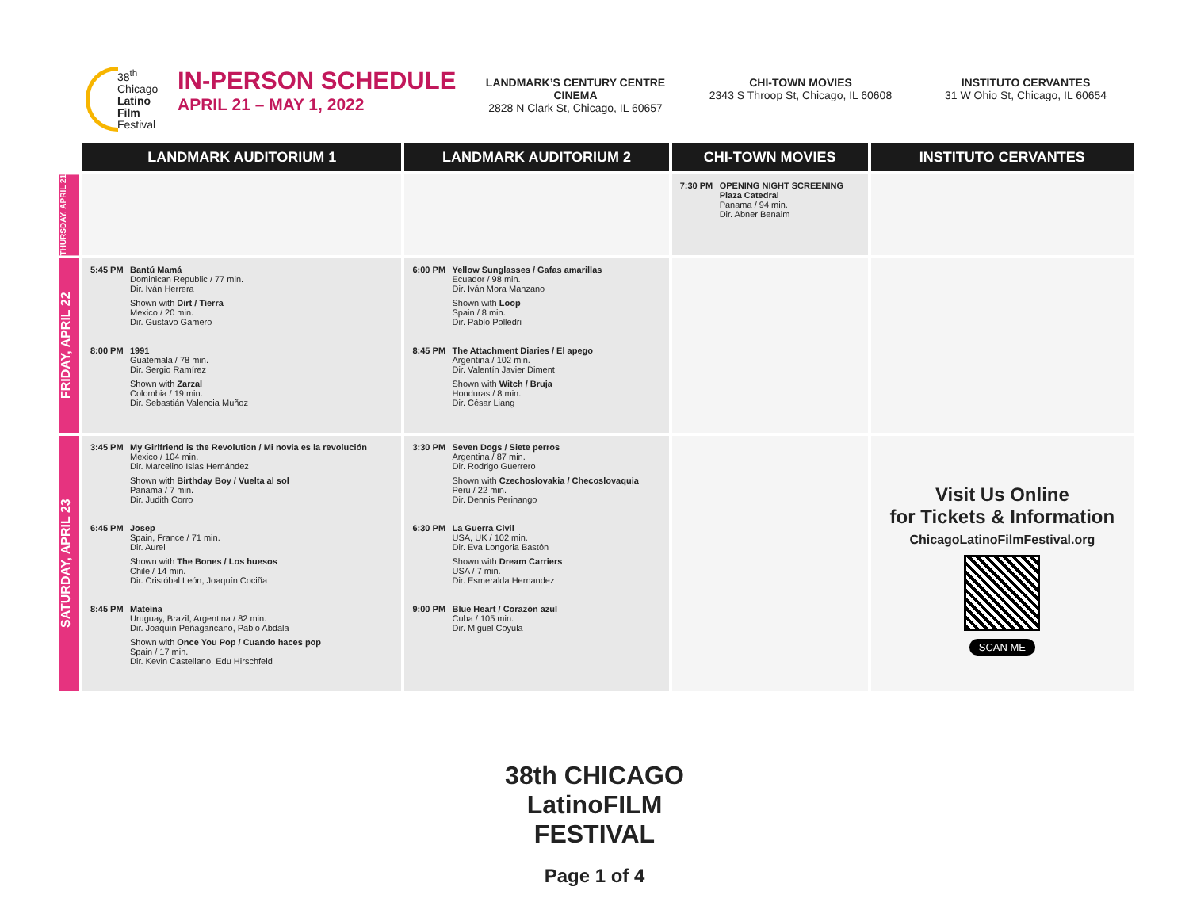38<sup>th</sup>
Chicago
Latino
Film
Festival
IN-PERSON SCHEDULE
APRIL 21 – MAY 1, 2022
LANDMARK’S CENTURY CENTRE CINEMA
2828 N Clark St, Chicago, IL 60657
CHI-TOWN MOVIES
2343 S Throop St, Chicago, IL 60608
INSTITUTO CERVANTES
31 W Ohio St, Chicago, IL 60654
| | LANDMARK AUDITORIUM 1 | LANDMARK AUDITORIUM 2 | CHI-TOWN MOVIES | INSTITUTO CERVANTES |
| THURSDAY, APRIL 21 | | | 7:30 PM OPENING NIGHT SCREENING Plaza Catedral Panama / 94 min. Dir. Abner Benaim | |
| FRIDAY, APRIL 22 | 5:45 PM Bantú Mamá Dominican Republic / 77 min. Dir. Iván Herrera Shown with Dirt / Tierra Mexico / 20 min. Dir. Gustavo Gamero 8:00 PM 1991 Guatemala / 78 min. Dir. Sergio Ramírez Shown with Zarzal Colombia / 19 min. Dir. Sebastián Valencia Muñoz | 6:00 PM Yellow Sunglasses / Gafas amarillas Ecuador / 98 min. Dir. Iván Mora Manzano Shown with Loop Spain / 8 min. Dir. Pablo Polledri 8:45 PM The Attachment Diaries / El apego Argentina / 102 min. Dir. Valentín Javier Diment Shown with Witch / Bruja Honduras / 8 min. Dir. César Liang | | |
| SATURDAY, APRIL 23 | 3:45 PM My Girlfriend is the Revolution / Mi novia es la revolución Mexico / 104 min. Dir. Marcelino Islas Hernández Shown with Birthday Boy / Vuelta al sol Panama / 7 min. Dir. Judith Corro 6:45 PM Josep Spain, France / 71 min. Dir. Aurel Shown with The Bones / Los huesos Chile / 14 min. Dir. Cristóbal León, Joaquín Cociña 8:45 PM Mateína Uruguay, Brazil, Argentina / 82 min. Dir. Joaquín Peñagaricano, Pablo Abdala Shown with Once You Pop / Cuando haces pop Spain / 17 min. Dir. Kevin Castellano, Edu Hirschfeld | 3:30 PM Seven Dogs / Siete perros Argentina / 87 min. Dir. Rodrigo Guerrero Shown with Czechoslovakia / Checoslovaquia Peru / 22 min. Dir. Dennis Perinango 6:30 PM La Guerra Civil USA, UK / 102 min. Dir. Eva Longoria Bastón Shown with Dream Carriers USA / 7 min. Dir. Esmeralda Hernandez 9:00 PM Blue Heart / Corazón azul Cuba / 105 min. Dir. Miguel Coyula | | Visit Us Online for Tickets & Information ChicagoLatinoFilmFestival.org SCAN ME |
38th CHICAGO
LatinoFILM
FESTIVAL
Page 1 of 4